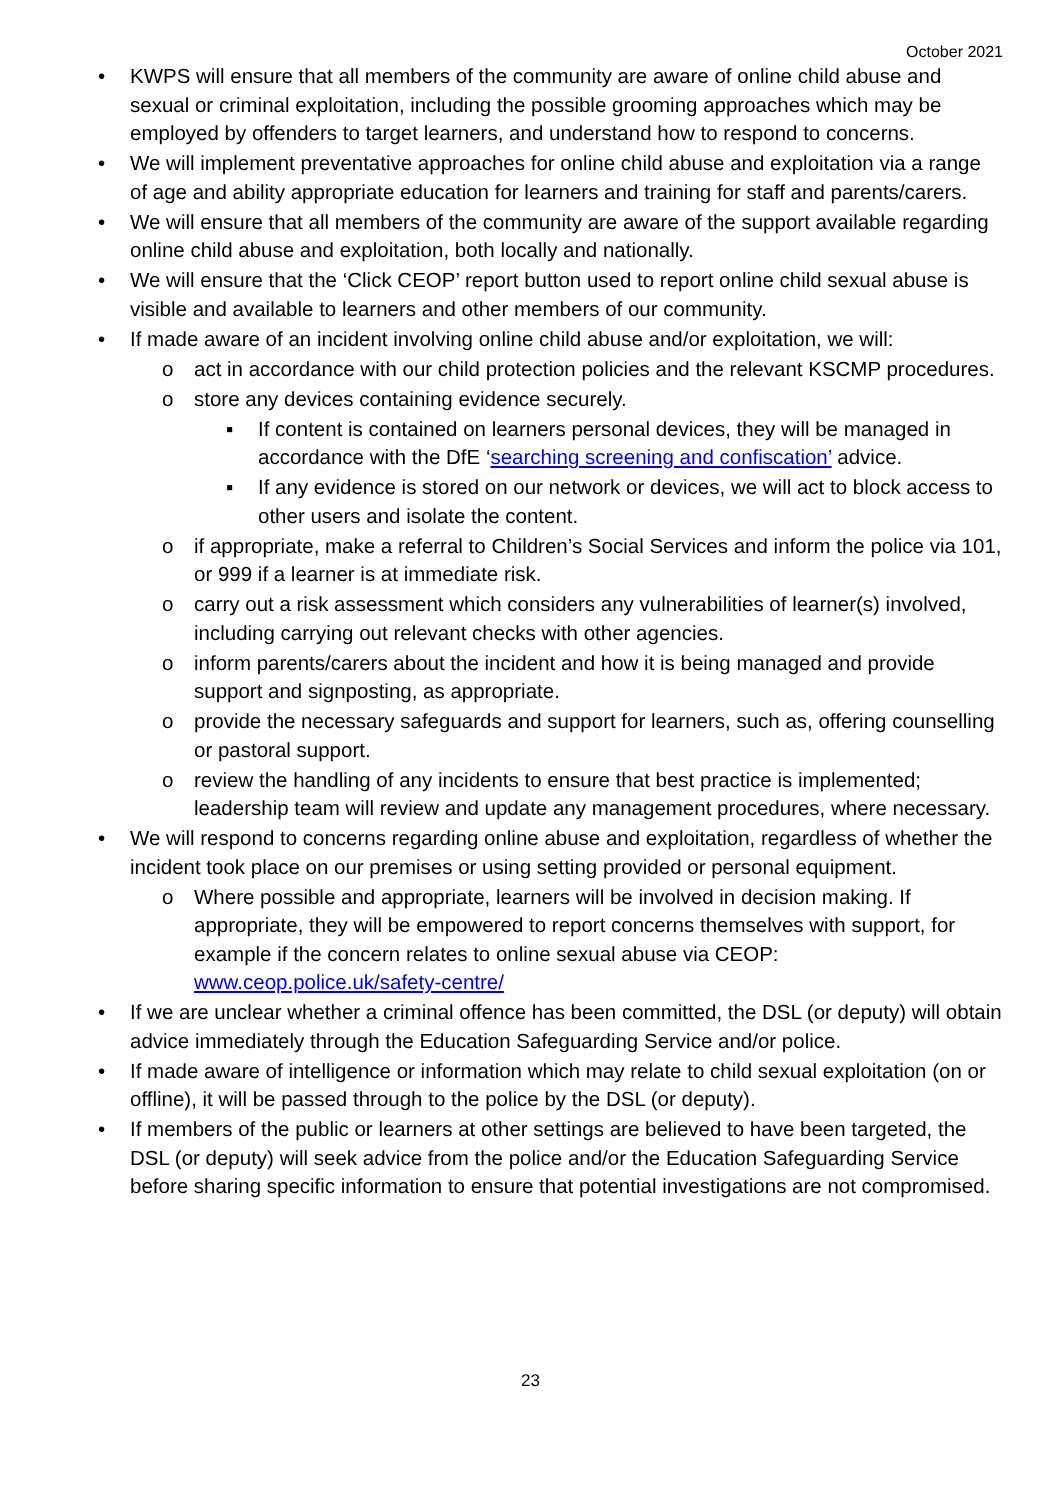October 2021
• KWPS will ensure that all members of the community are aware of online child abuse and sexual or criminal exploitation, including the possible grooming approaches which may be employed by offenders to target learners, and understand how to respond to concerns.
• We will implement preventative approaches for online child abuse and exploitation via a range of age and ability appropriate education for learners and training for staff and parents/carers.
• We will ensure that all members of the community are aware of the support available regarding online child abuse and exploitation, both locally and nationally.
• We will ensure that the ‘Click CEOP’ report button used to report online child sexual abuse is visible and available to learners and other members of our community.
• If made aware of an incident involving online child abuse and/or exploitation, we will:
o act in accordance with our child protection policies and the relevant KSCMP procedures.
o store any devices containing evidence securely.
▪ If content is contained on learners personal devices, they will be managed in accordance with the DfE ‘searching screening and confiscation’ advice.
▪ If any evidence is stored on our network or devices, we will act to block access to other users and isolate the content.
o if appropriate, make a referral to Children’s Social Services and inform the police via 101, or 999 if a learner is at immediate risk.
o carry out a risk assessment which considers any vulnerabilities of learner(s) involved, including carrying out relevant checks with other agencies.
o inform parents/carers about the incident and how it is being managed and provide support and signposting, as appropriate.
o provide the necessary safeguards and support for learners, such as, offering counselling or pastoral support.
o review the handling of any incidents to ensure that best practice is implemented; leadership team will review and update any management procedures, where necessary.
• We will respond to concerns regarding online abuse and exploitation, regardless of whether the incident took place on our premises or using setting provided or personal equipment.
o Where possible and appropriate, learners will be involved in decision making. If appropriate, they will be empowered to report concerns themselves with support, for example if the concern relates to online sexual abuse via CEOP: www.ceop.police.uk/safety-centre/
• If we are unclear whether a criminal offence has been committed, the DSL (or deputy) will obtain advice immediately through the Education Safeguarding Service and/or police.
• If made aware of intelligence or information which may relate to child sexual exploitation (on or offline), it will be passed through to the police by the DSL (or deputy).
• If members of the public or learners at other settings are believed to have been targeted, the DSL (or deputy) will seek advice from the police and/or the Education Safeguarding Service before sharing specific information to ensure that potential investigations are not compromised.
23